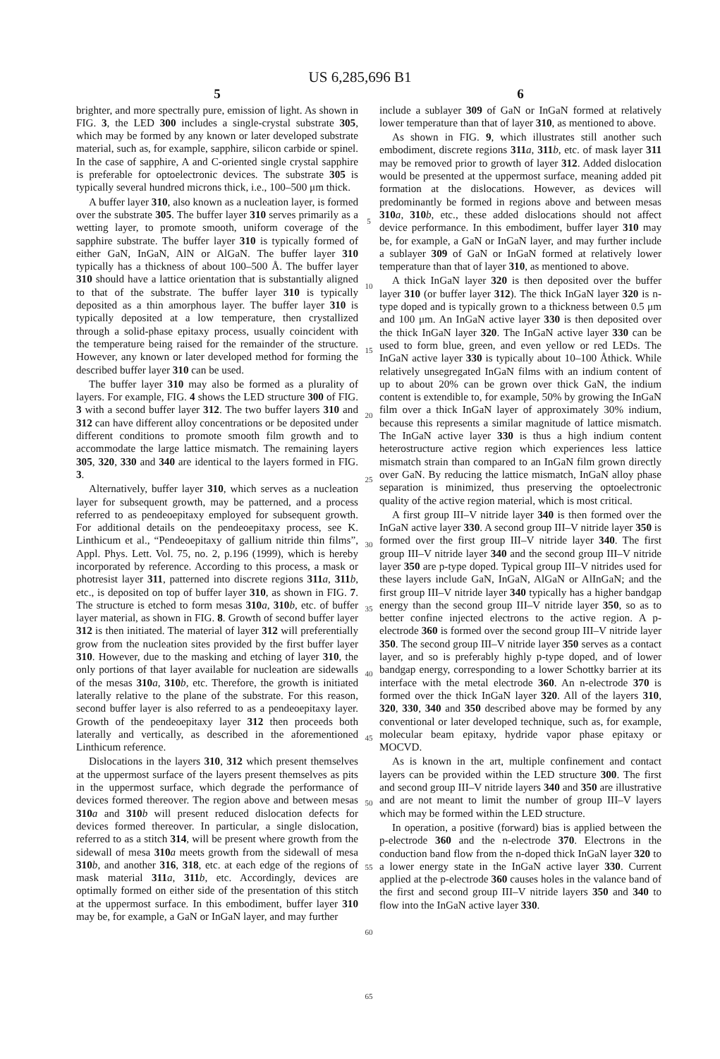US 6,285,696 B1
5
brighter, and more spectrally pure, emission of light. As shown in FIG. 3, the LED 300 includes a single-crystal substrate 305, which may be formed by any known or later developed substrate material, such as, for example, sapphire, silicon carbide or spinel. In the case of sapphire, A and C-oriented single crystal sapphire is preferable for optoelectronic devices. The substrate 305 is typically several hundred microns thick, i.e., 100–500 μm thick.
A buffer layer 310, also known as a nucleation layer, is formed over the substrate 305. The buffer layer 310 serves primarily as a wetting layer, to promote smooth, uniform coverage of the sapphire substrate. The buffer layer 310 is typically formed of either GaN, InGaN, AlN or AlGaN. The buffer layer 310 typically has a thickness of about 100–500 Å. The buffer layer 310 should have a lattice orientation that is substantially aligned to that of the substrate. The buffer layer 310 is typically deposited as a thin amorphous layer. The buffer layer 310 is typically deposited at a low temperature, then crystallized through a solid-phase epitaxy process, usually coincident with the temperature being raised for the remainder of the structure. However, any known or later developed method for forming the described buffer layer 310 can be used.
The buffer layer 310 may also be formed as a plurality of layers. For example, FIG. 4 shows the LED structure 300 of FIG. 3 with a second buffer layer 312. The two buffer layers 310 and 312 can have different alloy concentrations or be deposited under different conditions to promote smooth film growth and to accommodate the large lattice mismatch. The remaining layers 305, 320, 330 and 340 are identical to the layers formed in FIG. 3.
Alternatively, buffer layer 310, which serves as a nucleation layer for subsequent growth, may be patterned, and a process referred to as pendeoepitaxy employed for subsequent growth. For additional details on the pendeoepitaxy process, see K. Linthicum et al., “Pendeoepitaxy of gallium nitride thin films”, Appl. Phys. Lett. Vol. 75, no. 2, p.196 (1999), which is hereby incorporated by reference. According to this process, a mask or photresist layer 311, patterned into discrete regions 311 a, 311 b, etc., is deposited on top of buffer layer 310, as shown in FIG. 7. The structure is etched to form mesas 310 a, 310 b, etc. of buffer layer material, as shown in FIG. 8. Growth of second buffer layer 312 is then initiated. The material of layer 312 will preferentially grow from the nucleation sites provided by the first buffer layer 310. However, due to the masking and etching of layer 310, the only portions of that layer available for nucleation are sidewalls of the mesas 310 a, 310 b, etc. Therefore, the growth is initiated laterally relative to the plane of the substrate. For this reason, second buffer layer is also referred to as a pendeoepitaxy layer. Growth of the pendeoepitaxy layer 312 then proceeds both laterally and vertically, as described in the aforementioned Linthicum reference.
Dislocations in the layers 310, 312 which present themselves at the uppermost surface of the layers present themselves as pits in the uppermost surface, which degrade the performance of devices formed thereover. The region above and between mesas 310 a and 310 b will present reduced dislocation defects for devices formed thereover. In particular, a single dislocation, referred to as a stitch 314, will be present where growth from the sidewall of mesa 310 a meets growth from the sidewall of mesa 310 b, and another 316, 318, etc. at each edge of the regions of mask material 311 a, 311 b, etc. Accordingly, devices are optimally formed on either side of the presentation of this stitch at the uppermost surface. In this embodiment, buffer layer 310 may be, for example, a GaN or InGaN layer, and may further
5
10
15
20
25
30
35
40
45
50
55
60
65
6
include a sublayer 309 of GaN or InGaN formed at relatively lower temperature than that of layer 310, as mentioned to above.
As shown in FIG. 9, which illustrates still another such embodiment, discrete regions 311 a, 311 b, etc. of mask layer 311 may be removed prior to growth of layer 312. Added dislocation would be presented at the uppermost surface, meaning added pit formation at the dislocations. However, as devices will predominantly be formed in regions above and between mesas 310 a, 310 b, etc., these added dislocations should not affect device performance. In this embodiment, buffer layer 310 may be, for example, a GaN or InGaN layer, and may further include a sublayer 309 of GaN or InGaN formed at relatively lower temperature than that of layer 310, as mentioned to above.
A thick InGaN layer 320 is then deposited over the buffer layer 310 (or buffer layer 312). The thick InGaN layer 320 is n-type doped and is typically grown to a thickness between 0.5 μm and 100 μm. An InGaN active layer 330 is then deposited over the thick InGaN layer 320. The InGaN active layer 330 can be used to form blue, green, and even yellow or red LEDs. The InGaN active layer 330 is typically about 10–100 Åthick. While relatively unsegregated InGaN films with an indium content of up to about 20% can be grown over thick GaN, the indium content is extendible to, for example, 50% by growing the InGaN film over a thick InGaN layer of approximately 30% indium, because this represents a similar magnitude of lattice mismatch. The InGaN active layer 330 is thus a high indium content heterostructure active region which experiences less lattice mismatch strain than compared to an InGaN film grown directly over GaN. By reducing the lattice mismatch, InGaN alloy phase separation is minimized, thus preserving the optoelectronic quality of the active region material, which is most critical.
A first group III–V nitride layer 340 is then formed over the InGaN active layer 330. A second group III–V nitride layer 350 is formed over the first group III–V nitride layer 340. The first group III–V nitride layer 340 and the second group III–V nitride layer 350 are p-type doped. Typical group III–V nitrides used for these layers include GaN, InGaN, AlGaN or AlInGaN; and the first group III–V nitride layer 340 typically has a higher bandgap energy than the second group III–V nitride layer 350, so as to better confine injected electrons to the active region. A p-electrode 360 is formed over the second group III–V nitride layer 350. The second group III–V nitride layer 350 serves as a contact layer, and so is preferably highly p-type doped, and of lower bandgap energy, corresponding to a lower Schottky barrier at its interface with the metal electrode 360. An n-electrode 370 is formed over the thick InGaN layer 320. All of the layers 310, 320, 330, 340 and 350 described above may be formed by any conventional or later developed technique, such as, for example, molecular beam epitaxy, hydride vapor phase epitaxy or MOCVD.
As is known in the art, multiple confinement and contact layers can be provided within the LED structure 300. The first and second group III–V nitride layers 340 and 350 are illustrative and are not meant to limit the number of group III–V layers which may be formed within the LED structure.
In operation, a positive (forward) bias is applied between the p-electrode 360 and the n-electrode 370. Electrons in the conduction band flow from the n-doped thick InGaN layer 320 to a lower energy state in the InGaN active layer 330. Current applied at the p-electrode 360 causes holes in the valance band of the first and second group III–V nitride layers 350 and 340 to flow into the InGaN active layer 330.